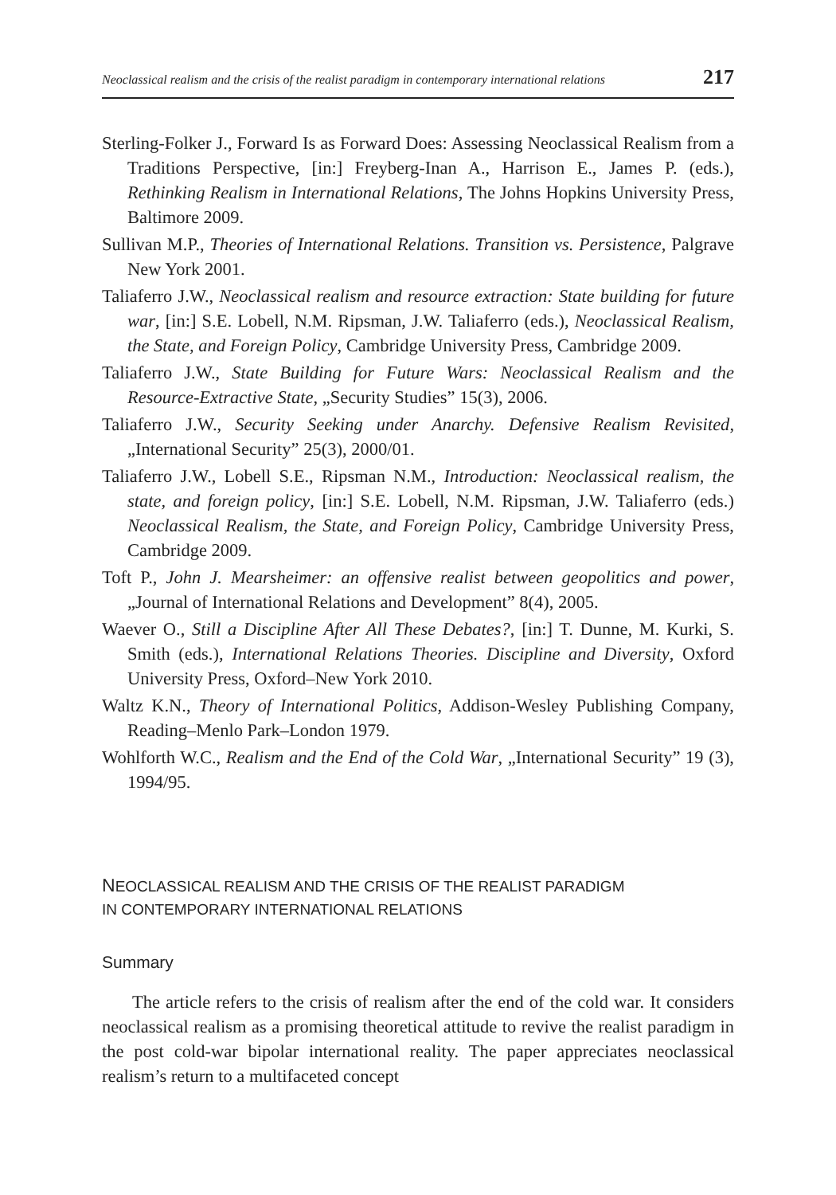Neoclassical realism and the crisis of the realist paradigm in contemporary international relations 217
Sterling-Folker J., Forward Is as Forward Does: Assessing Neoclassical Realism from a Traditions Perspective, [in:] Freyberg-Inan A., Harrison E., James P. (eds.), Rethinking Realism in International Relations, The Johns Hopkins University Press, Baltimore 2009.
Sullivan M.P., Theories of International Relations. Transition vs. Persistence, Palgrave New York 2001.
Taliaferro J.W., Neoclassical realism and resource extraction: State building for future war, [in:] S.E. Lobell, N.M. Ripsman, J.W. Taliaferro (eds.), Neoclassical Realism, the State, and Foreign Policy, Cambridge University Press, Cambridge 2009.
Taliaferro J.W., State Building for Future Wars: Neoclassical Realism and the Resource-Extractive State, „Security Studies” 15(3), 2006.
Taliaferro J.W., Security Seeking under Anarchy. Defensive Realism Revisited, „International Security” 25(3), 2000/01.
Taliaferro J.W., Lobell S.E., Ripsman N.M., Introduction: Neoclassical realism, the state, and foreign policy, [in:] S.E. Lobell, N.M. Ripsman, J.W. Taliaferro (eds.) Neoclassical Realism, the State, and Foreign Policy, Cambridge University Press, Cambridge 2009.
Toft P., John J. Mearsheimer: an offensive realist between geopolitics and power, „Journal of International Relations and Development” 8(4), 2005.
Waever O., Still a Discipline After All These Debates?, [in:] T. Dunne, M. Kurki, S. Smith (eds.), International Relations Theories. Discipline and Diversity, Oxford University Press, Oxford–New York 2010.
Waltz K.N., Theory of International Politics, Addison-Wesley Publishing Company, Reading–Menlo Park–London 1979.
Wohlforth W.C., Realism and the End of the Cold War, „International Security” 19 (3), 1994/95.
NEOCLASSICAL REALISM AND THE CRISIS OF THE REALIST PARADIGM
IN CONTEMPORARY INTERNATIONAL RELATIONS
Summary
The article refers to the crisis of realism after the end of the cold war. It considers neoclassical realism as a promising theoretical attitude to revive the realist paradigm in the post cold-war bipolar international reality. The paper appreciates neoclassical realism’s return to a multifaceted concept